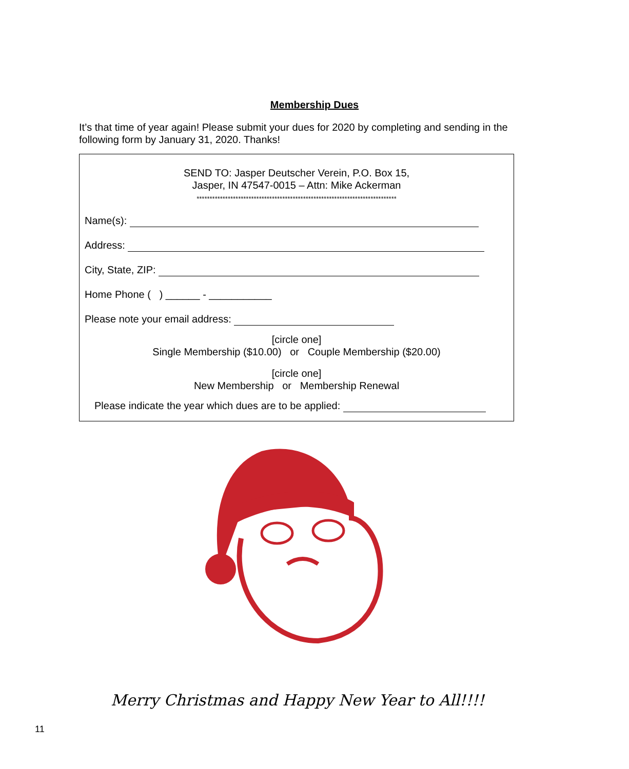Membership Dues
It’s that time of year again! Please submit your dues for 2020 by completing and sending in the following form by January 31, 2020. Thanks!
SEND TO: Jasper Deutscher Verein, P.O. Box 15,
Jasper, IN 47547-0015 – Attn: Mike Ackerman
*****************************************************************************
Name(s):
Address:
City, State, ZIP:
Home Phone ( ) ______ - ___________
Please note your email address:
[circle one]
Single Membership ($10.00) or Couple Membership ($20.00)
[circle one]
New Membership or Membership Renewal
Please indicate the year which dues are to be applied:
Merry Christmas and Happy New Year to All!!!!
11